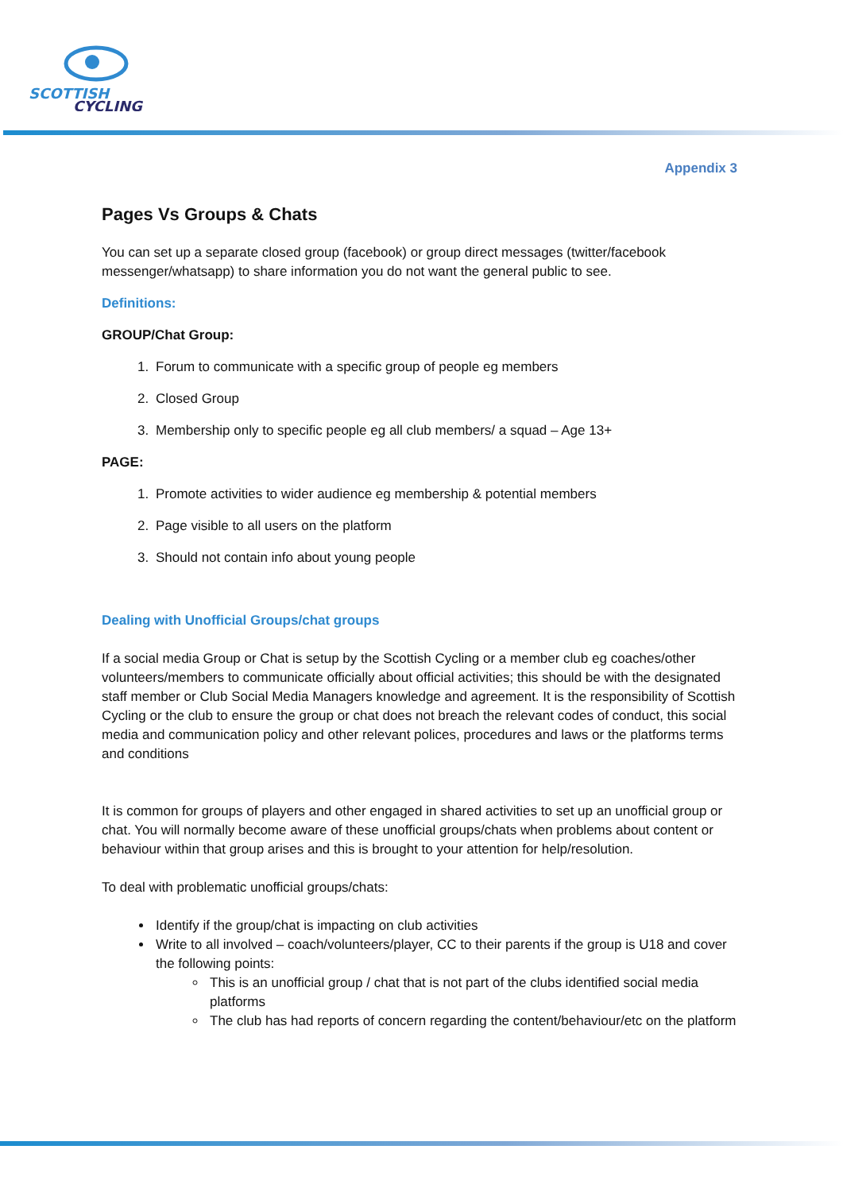SCOTTISH
CYCLING
Appendix 3
Pages Vs Groups & Chats
You can set up a separate closed group (facebook) or group direct messages (twitter/facebook messenger/whatsapp) to share information you do not want the general public to see.
Definitions:
GROUP/Chat Group:
1. Forum to communicate with a specific group of people eg members
2. Closed Group
3. Membership only to specific people eg all club members/ a squad – Age 13+
PAGE:
1. Promote activities to wider audience eg membership & potential members
2. Page visible to all users on the platform
3. Should not contain info about young people
Dealing with Unofficial Groups/chat groups
If a social media Group or Chat is setup by the Scottish Cycling or a member club eg coaches/other volunteers/members to communicate officially about official activities; this should be with the designated staff member or Club Social Media Managers knowledge and agreement. It is the responsibility of Scottish Cycling or the club to ensure the group or chat does not breach the relevant codes of conduct, this social media and communication policy and other relevant polices, procedures and laws or the platforms terms and conditions
It is common for groups of players and other engaged in shared activities to set up an unofficial group or chat. You will normally become aware of these unofficial groups/chats when problems about content or behaviour within that group arises and this is brought to your attention for help/resolution.
To deal with problematic unofficial groups/chats:
Identify if the group/chat is impacting on club activities
Write to all involved – coach/volunteers/player, CC to their parents if the group is U18 and cover the following points:
This is an unofficial group / chat that is not part of the clubs identified social media platforms
The club has had reports of concern regarding the content/behaviour/etc on the platform